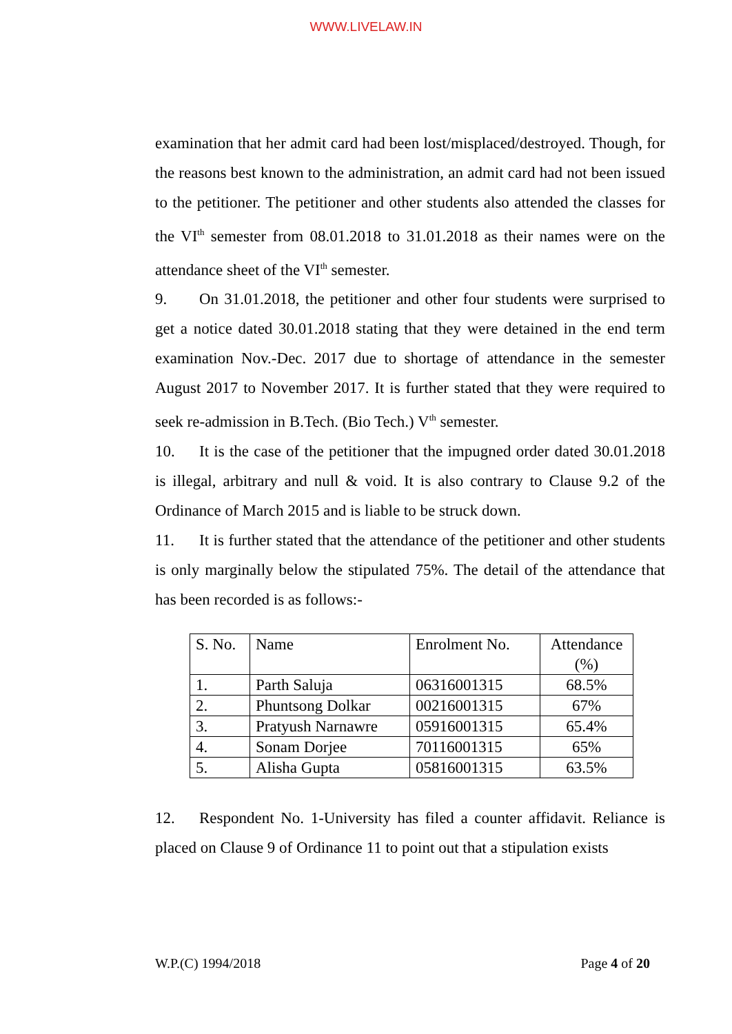WWW.LIVELAW.IN
examination that her admit card had been lost/misplaced/destroyed. Though, for the reasons best known to the administration, an admit card had not been issued to the petitioner. The petitioner and other students also attended the classes for the VI<sup>th</sup> semester from 08.01.2018 to 31.01.2018 as their names were on the attendance sheet of the VI<sup>th</sup> semester.
9. On 31.01.2018, the petitioner and other four students were surprised to get a notice dated 30.01.2018 stating that they were detained in the end term examination Nov.-Dec. 2017 due to shortage of attendance in the semester August 2017 to November 2017. It is further stated that they were required to seek re-admission in B.Tech. (Bio Tech.) V<sup>th</sup> semester.
10. It is the case of the petitioner that the impugned order dated 30.01.2018 is illegal, arbitrary and null & void. It is also contrary to Clause 9.2 of the Ordinance of March 2015 and is liable to be struck down.
11. It is further stated that the attendance of the petitioner and other students is only marginally below the stipulated 75%. The detail of the attendance that has been recorded is as follows:-
| S. No. | Name | Enrolment No. | Attendance (%) |
| 1. | Parth Saluja | 06316001315 | 68.5% |
| 2. | Phuntsong Dolkar | 00216001315 | 67% |
| 3. | Pratyush Narnawre | 05916001315 | 65.4% |
| 4. | Sonam Dorjee | 70116001315 | 65% |
| 5. | Alisha Gupta | 05816001315 | 63.5% |
12. Respondent No. 1-University has filed a counter affidavit. Reliance is placed on Clause 9 of Ordinance 11 to point out that a stipulation exists
W.P.(C) 1994/2018 Page 4 of 20